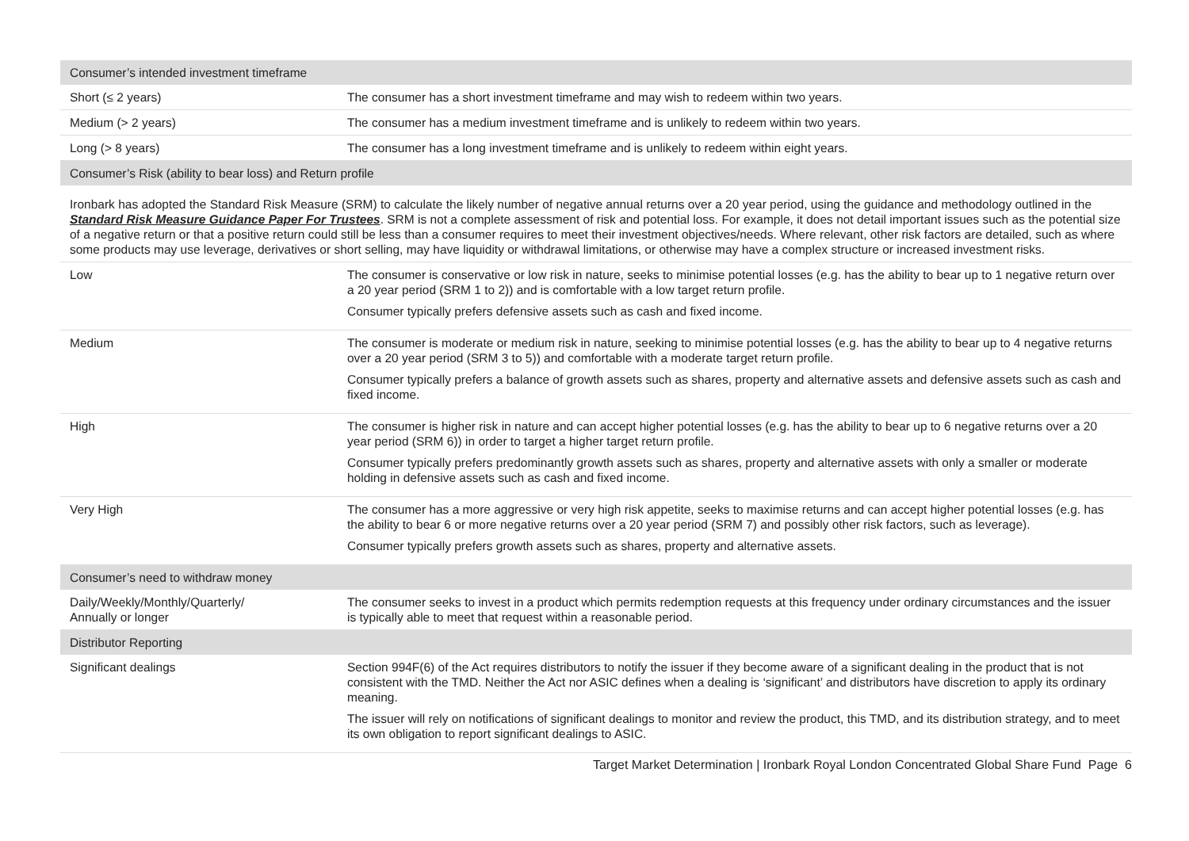| Consumer’s intended investment timeframe | |
| Short (≤ 2 years) | The consumer has a short investment timeframe and may wish to redeem within two years. |
| Medium (> 2 years) | The consumer has a medium investment timeframe and is unlikely to redeem within two years. |
| Long (> 8 years) | The consumer has a long investment timeframe and is unlikely to redeem within eight years. |
| Consumer’s Risk (ability to bear loss) and Return profile | |
| Ironbark has adopted the Standard Risk Measure (SRM) to calculate the likely number of negative annual returns over a 20 year period, using the guidance and methodology outlined in the Standard Risk Measure Guidance Paper For Trustees . SRM is not a complete assessment of risk and potential loss. For example, it does not detail important issues such as the potential size of a negative return or that a positive return could still be less than a consumer requires to meet their investment objectives/needs. Where relevant, other risk factors are detailed, such as where some products may use leverage, derivatives or short selling, may have liquidity or withdrawal limitations, or otherwise may have a complex structure or increased investment risks. | |
| Low | The consumer is conservative or low risk in nature, seeks to minimise potential losses (e.g. has the ability to bear up to 1 negative return over a 20 year period (SRM 1 to 2)) and is comfortable with a low target return profile. Consumer typically prefers defensive assets such as cash and fixed income. |
| Medium | The consumer is moderate or medium risk in nature, seeking to minimise potential losses (e.g. has the ability to bear up to 4 negative returns over a 20 year period (SRM 3 to 5)) and comfortable with a moderate target return profile. Consumer typically prefers a balance of growth assets such as shares, property and alternative assets and defensive assets such as cash and fixed income. |
| High | The consumer is higher risk in nature and can accept higher potential losses (e.g. has the ability to bear up to 6 negative returns over a 20 year period (SRM 6)) in order to target a higher target return profile. Consumer typically prefers predominantly growth assets such as shares, property and alternative assets with only a smaller or moderate holding in defensive assets such as cash and fixed income. |
| Very High | The consumer has a more aggressive or very high risk appetite, seeks to maximise returns and can accept higher potential losses (e.g. has the ability to bear 6 or more negative returns over a 20 year period (SRM 7) and possibly other risk factors, such as leverage). Consumer typically prefers growth assets such as shares, property and alternative assets. |
| Consumer’s need to withdraw money | |
| Daily/Weekly/Monthly/Quarterly/ Annually or longer | The consumer seeks to invest in a product which permits redemption requests at this frequency under ordinary circumstances and the issuer is typically able to meet that request within a reasonable period. |
| Distributor Reporting | |
| Significant dealings | Section 994F(6) of the Act requires distributors to notify the issuer if they become aware of a significant dealing in the product that is not consistent with the TMD. Neither the Act nor ASIC defines when a dealing is ‘significant’ and distributors have discretion to apply its ordinary meaning. The issuer will rely on notifications of significant dealings to monitor and review the product, this TMD, and its distribution strategy, and to meet its own obligation to report significant dealings to ASIC. |
Target Market Determination | Ironbark Royal London Concentrated Global Share Fund Page 6